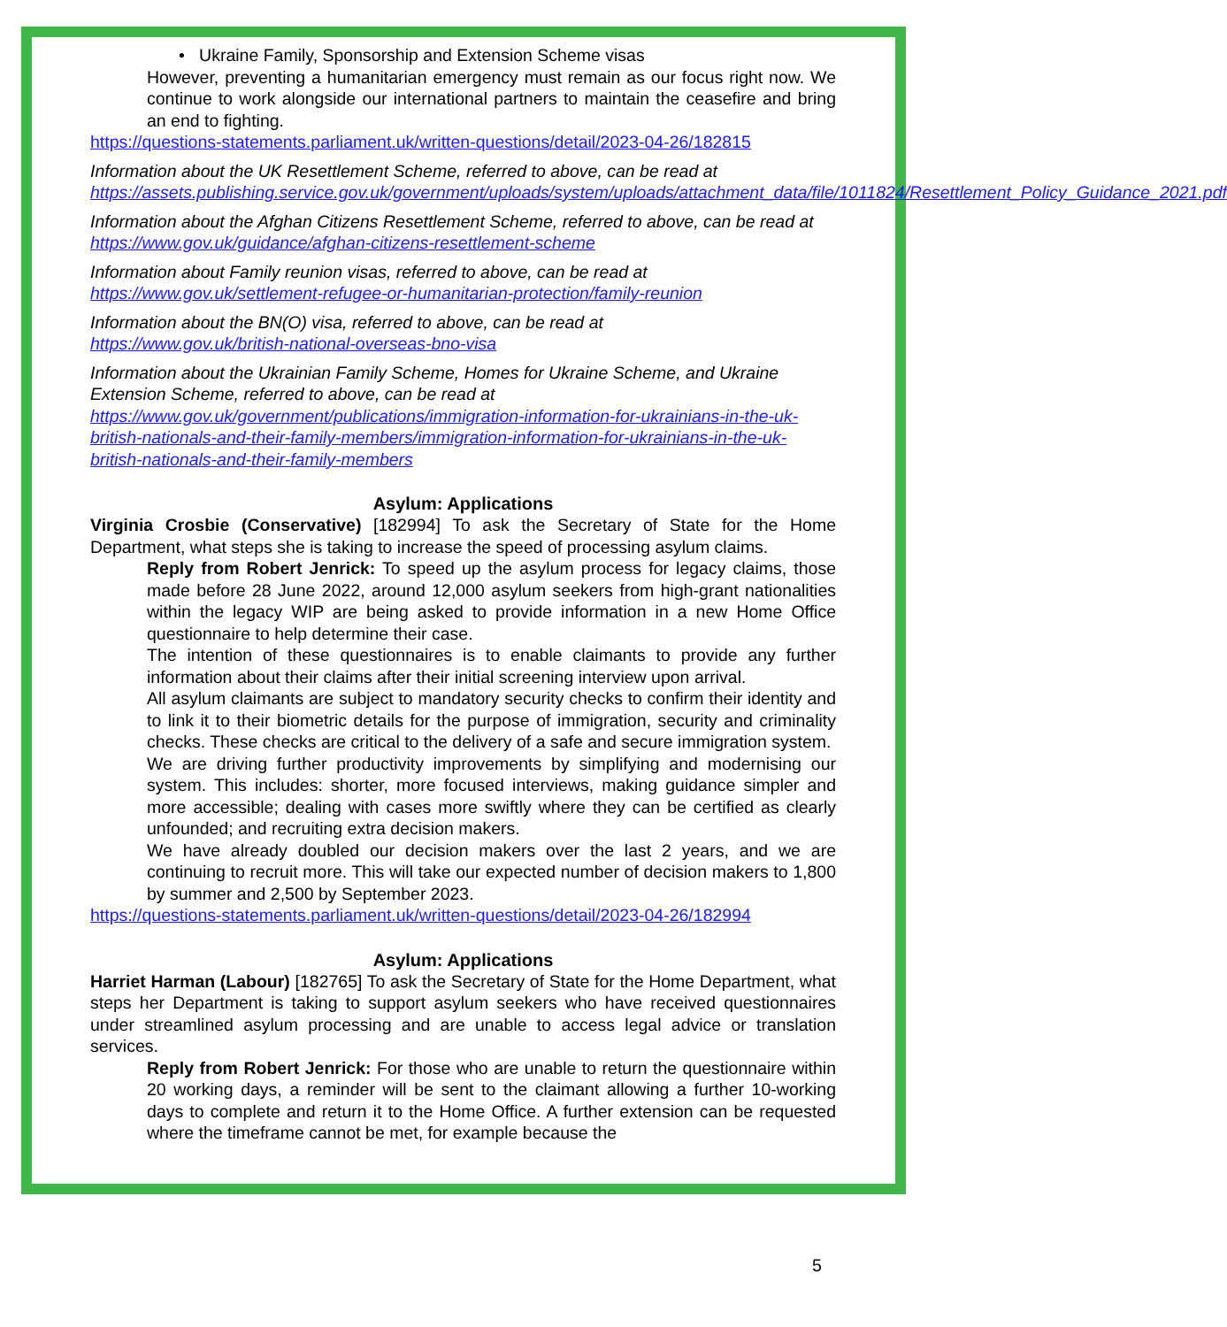• Ukraine Family, Sponsorship and Extension Scheme visas
However, preventing a humanitarian emergency must remain as our focus right now. We continue to work alongside our international partners to maintain the ceasefire and bring an end to fighting.
https://questions-statements.parliament.uk/written-questions/detail/2023-04-26/182815
Information about the UK Resettlement Scheme, referred to above, can be read at https://assets.publishing.service.gov.uk/government/uploads/system/uploads/attachment_data/file/1011824/Resettlement_Policy_Guidance_2021.pdf
Information about the Afghan Citizens Resettlement Scheme, referred to above, can be read at https://www.gov.uk/guidance/afghan-citizens-resettlement-scheme
Information about Family reunion visas, referred to above, can be read at https://www.gov.uk/settlement-refugee-or-humanitarian-protection/family-reunion
Information about the BN(O) visa, referred to above, can be read at
https://www.gov.uk/british-national-overseas-bno-visa
Information about the Ukrainian Family Scheme, Homes for Ukraine Scheme, and Ukraine Extension Scheme, referred to above, can be read at https://www.gov.uk/government/publications/immigration-information-for-ukrainians-in-the-uk-british-nationals-and-their-family-members/immigration-information-for-ukrainians-in-the-uk-british-nationals-and-their-family-members
Asylum: Applications
Virginia Crosbie (Conservative) [182994] To ask the Secretary of State for the Home Department, what steps she is taking to increase the speed of processing asylum claims.
Reply from Robert Jenrick: To speed up the asylum process for legacy claims, those made before 28 June 2022, around 12,000 asylum seekers from high-grant nationalities within the legacy WIP are being asked to provide information in a new Home Office questionnaire to help determine their case.
The intention of these questionnaires is to enable claimants to provide any further information about their claims after their initial screening interview upon arrival.
All asylum claimants are subject to mandatory security checks to confirm their identity and to link it to their biometric details for the purpose of immigration, security and criminality checks. These checks are critical to the delivery of a safe and secure immigration system.
We are driving further productivity improvements by simplifying and modernising our system. This includes: shorter, more focused interviews, making guidance simpler and more accessible; dealing with cases more swiftly where they can be certified as clearly unfounded; and recruiting extra decision makers.
We have already doubled our decision makers over the last 2 years, and we are continuing to recruit more. This will take our expected number of decision makers to 1,800 by summer and 2,500 by September 2023.
https://questions-statements.parliament.uk/written-questions/detail/2023-04-26/182994
Asylum: Applications
Harriet Harman (Labour) [182765] To ask the Secretary of State for the Home Department, what steps her Department is taking to support asylum seekers who have received questionnaires under streamlined asylum processing and are unable to access legal advice or translation services.
Reply from Robert Jenrick: For those who are unable to return the questionnaire within 20 working days, a reminder will be sent to the claimant allowing a further 10-working days to complete and return it to the Home Office. A further extension can be requested where the timeframe cannot be met, for example because the
5